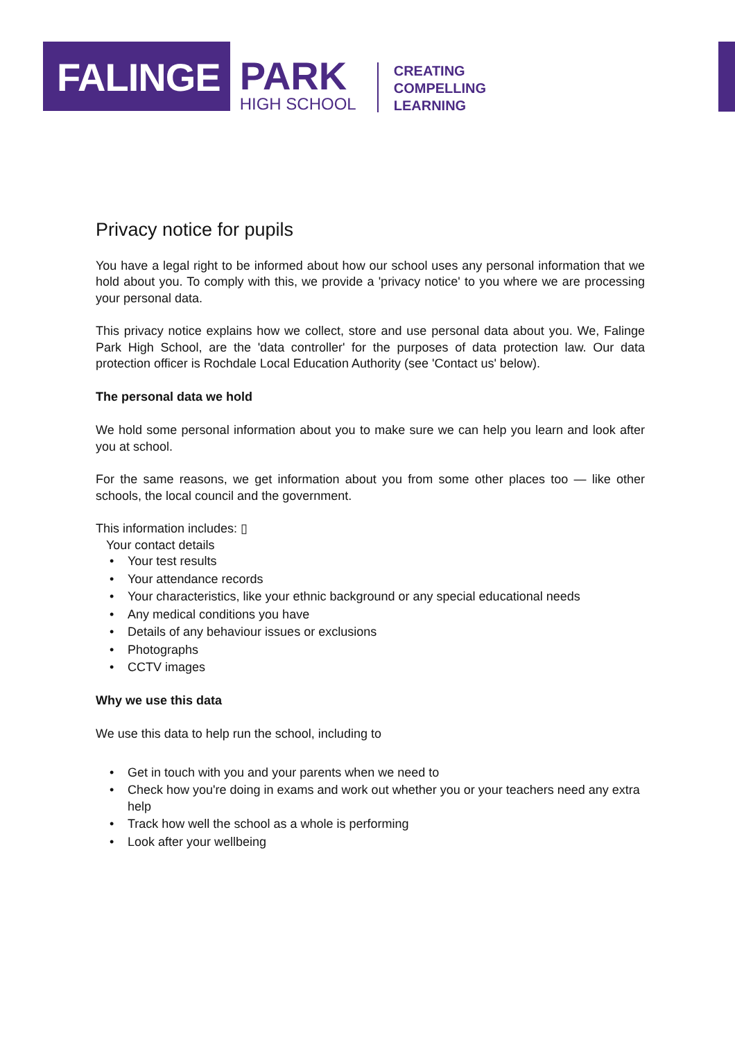FALINGE
PARK
HIGH SCHOOL
CREATING
COMPELLING
LEARNING
Privacy notice for pupils
You have a legal right to be informed about how our school uses any personal information that we hold about you. To comply with this, we provide a 'privacy notice' to you where we are processing your personal data.
This privacy notice explains how we collect, store and use personal data about you. We, Falinge Park High School, are the 'data controller' for the purposes of data protection law. Our data protection officer is Rochdale Local Education Authority (see 'Contact us' below).
The personal data we hold
We hold some personal information about you to make sure we can help you learn and look after you at school.
For the same reasons, we get information about you from some other places too — like other schools, the local council and the government.
This information includes: ▯
Your contact details
Your test results
Your attendance records
Your characteristics, like your ethnic background or any special educational needs
Any medical conditions you have
Details of any behaviour issues or exclusions
Photographs
CCTV images
Why we use this data
We use this data to help run the school, including to
Get in touch with you and your parents when we need to
Check how you're doing in exams and work out whether you or your teachers need any extra help
Track how well the school as a whole is performing
Look after your wellbeing